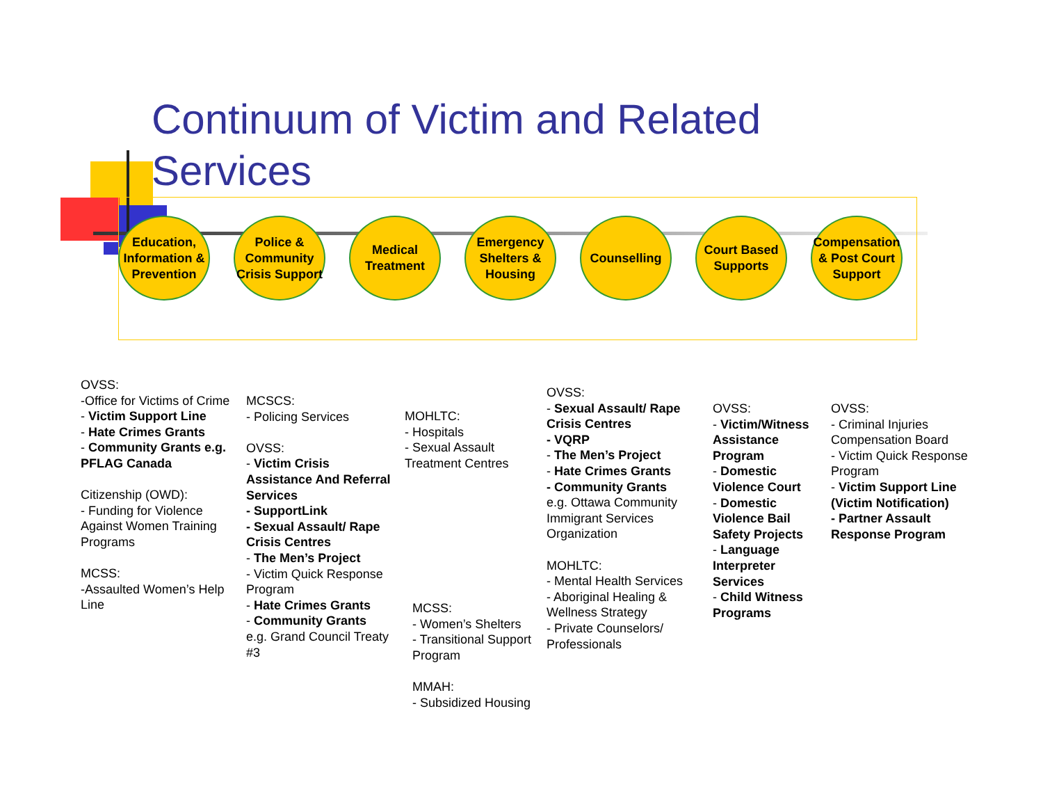Continuum of Victim and Related Services
Education, Information & Prevention
Police & Community Crisis Support
Medical Treatment
Emergency Shelters & Housing
Counselling
Court Based Supports
Compensation & Post Court Support
OVSS:
-Office for Victims of Crime
- Victim Support Line
- Hate Crimes Grants
- Community Grants e.g. PFLAG Canada
Citizenship (OWD):
- Funding for Violence Against Women Training Programs
MCSS:
-Assaulted Women’s Help Line
MCSCS:
- Policing Services
OVSS:
- Victim Crisis Assistance And Referral Services
- SupportLink
- Sexual Assault/ Rape Crisis Centres
- The Men’s Project
- Victim Quick Response Program
- Hate Crimes Grants
- Community Grants
e.g. Grand Council Treaty #3
MOHLTC:
- Hospitals
- Sexual Assault Treatment Centres
MCSS:
- Women’s Shelters
- Transitional Support Program
MMAH:
- Subsidized Housing
OVSS:
- Sexual Assault/ Rape Crisis Centres
- VQRP
- The Men’s Project
- Hate Crimes Grants
- Community Grants
e.g. Ottawa Community Immigrant Services Organization
MOHLTC:
- Mental Health Services
- Aboriginal Healing & Wellness Strategy
- Private Counselors/ Professionals
OVSS:
- Victim/Witness Assistance Program
- Domestic Violence Court
- Domestic Violence Bail Safety Projects
- Language Interpreter Services
- Child Witness Programs
OVSS:
- Criminal Injuries Compensation Board
- Victim Quick Response Program
- Victim Support Line (Victim Notification)
- Partner Assault Response Program